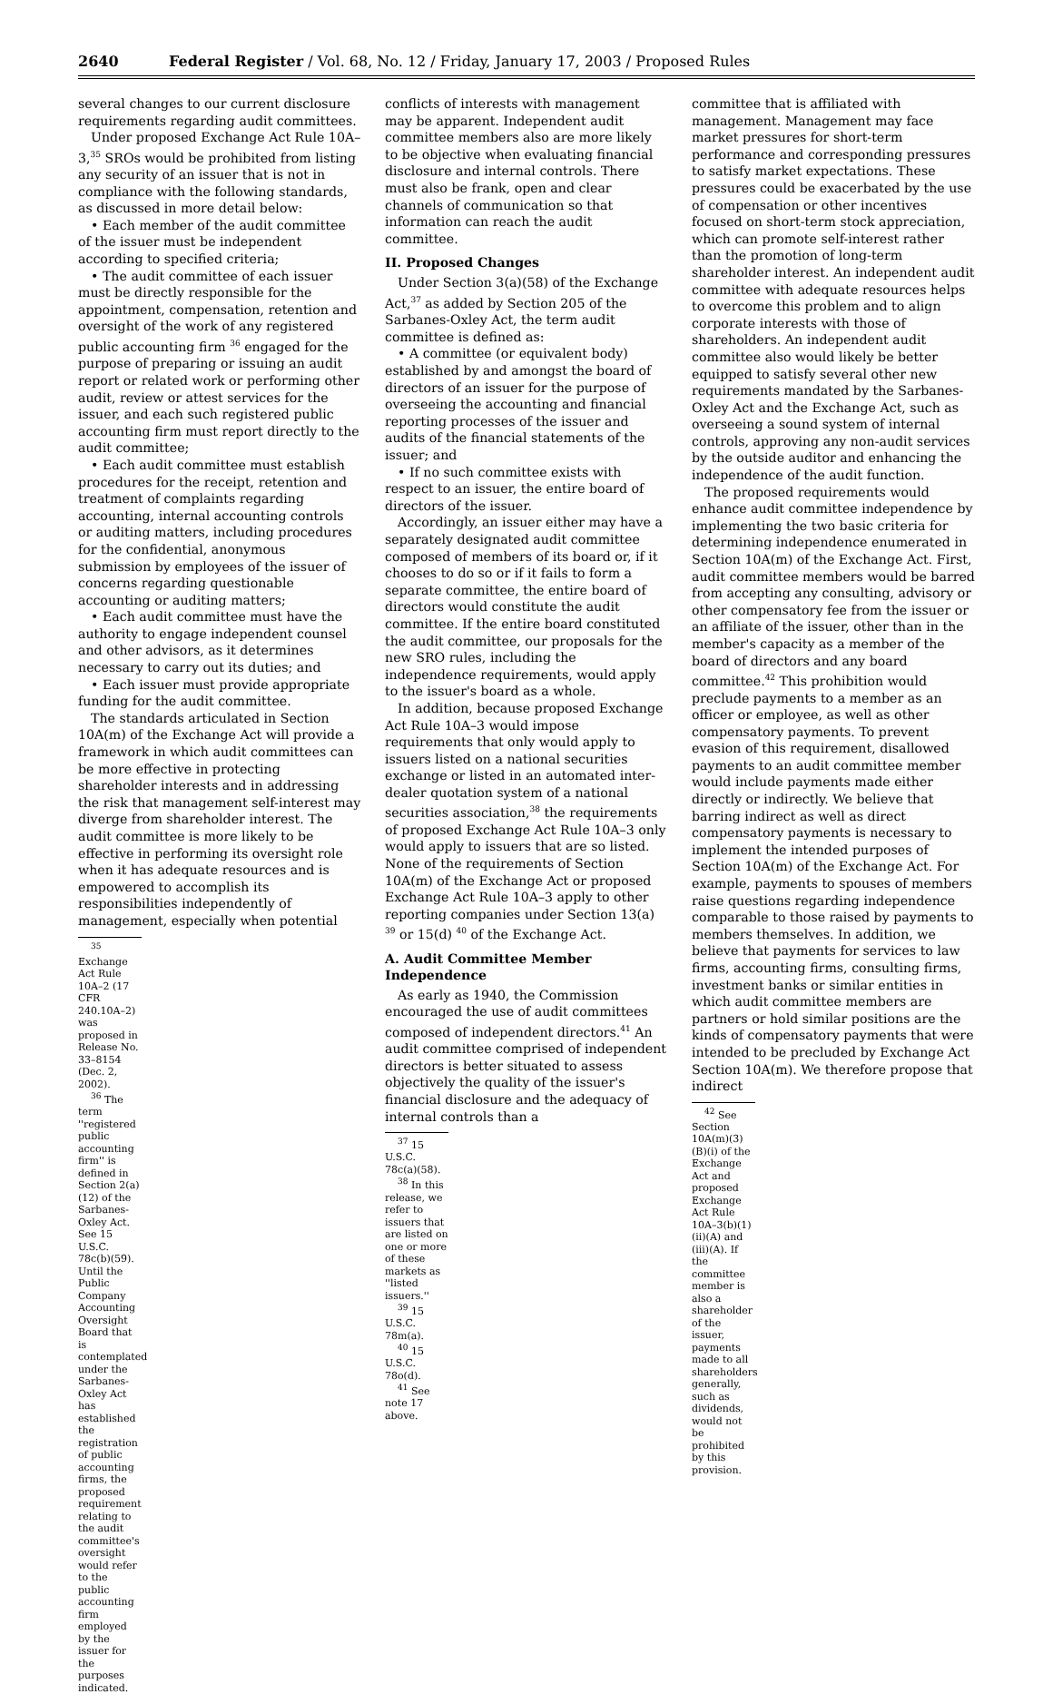2640 Federal Register / Vol. 68, No. 12 / Friday, January 17, 2003 / Proposed Rules
several changes to our current disclosure requirements regarding audit committees.
Under proposed Exchange Act Rule 10A–3,<sup>35</sup> SROs would be prohibited from listing any security of an issuer that is not in compliance with the following standards, as discussed in more detail below:
• Each member of the audit committee of the issuer must be independent according to specified criteria;
• The audit committee of each issuer must be directly responsible for the appointment, compensation, retention and oversight of the work of any registered public accounting firm <sup>36</sup> engaged for the purpose of preparing or issuing an audit report or related work or performing other audit, review or attest services for the issuer, and each such registered public accounting firm must report directly to the audit committee;
• Each audit committee must establish procedures for the receipt, retention and treatment of complaints regarding accounting, internal accounting controls or auditing matters, including procedures for the confidential, anonymous submission by employees of the issuer of concerns regarding questionable accounting or auditing matters;
• Each audit committee must have the authority to engage independent counsel and other advisors, as it determines necessary to carry out its duties; and
• Each issuer must provide appropriate funding for the audit committee.
The standards articulated in Section 10A(m) of the Exchange Act will provide a framework in which audit committees can be more effective in protecting shareholder interests and in addressing the risk that management self-interest may diverge from shareholder interest. The audit committee is more likely to be effective in performing its oversight role when it has adequate resources and is empowered to accomplish its responsibilities independently of management, especially when potential
<sup>35</sup> Exchange Act Rule 10A–2 (17 CFR 240.10A–2) was proposed in Release No. 33–8154 (Dec. 2, 2002).
<sup>36</sup> The term ''registered public accounting firm'' is defined in Section 2(a)(12) of the Sarbanes-Oxley Act. See 15 U.S.C. 78c(b)(59). Until the Public Company Accounting Oversight Board that is contemplated under the Sarbanes-Oxley Act has established the registration of public accounting firms, the proposed requirement relating to the audit committee's oversight would refer to the public accounting firm employed by the issuer for the purposes indicated.
conflicts of interests with management may be apparent. Independent audit committee members also are more likely to be objective when evaluating financial disclosure and internal controls. There must also be frank, open and clear channels of communication so that information can reach the audit committee.
II. Proposed Changes
Under Section 3(a)(58) of the Exchange Act,<sup>37</sup> as added by Section 205 of the Sarbanes-Oxley Act, the term audit committee is defined as:
• A committee (or equivalent body) established by and amongst the board of directors of an issuer for the purpose of overseeing the accounting and financial reporting processes of the issuer and audits of the financial statements of the issuer; and
• If no such committee exists with respect to an issuer, the entire board of directors of the issuer.
Accordingly, an issuer either may have a separately designated audit committee composed of members of its board or, if it chooses to do so or if it fails to form a separate committee, the entire board of directors would constitute the audit committee. If the entire board constituted the audit committee, our proposals for the new SRO rules, including the independence requirements, would apply to the issuer's board as a whole.
In addition, because proposed Exchange Act Rule 10A–3 would impose requirements that only would apply to issuers listed on a national securities exchange or listed in an automated inter-dealer quotation system of a national securities association,<sup>38</sup> the requirements of proposed Exchange Act Rule 10A–3 only would apply to issuers that are so listed. None of the requirements of Section 10A(m) of the Exchange Act or proposed Exchange Act Rule 10A–3 apply to other reporting companies under Section 13(a) <sup>39</sup> or 15(d) <sup>40</sup> of the Exchange Act.
A. Audit Committee Member Independence
As early as 1940, the Commission encouraged the use of audit committees composed of independent directors.<sup>41</sup> An audit committee comprised of independent directors is better situated to assess objectively the quality of the issuer's financial disclosure and the adequacy of internal controls than a
<sup>37</sup> 15 U.S.C. 78c(a)(58).
<sup>38</sup> In this release, we refer to issuers that are listed on one or more of these markets as ''listed issuers.''
<sup>39</sup> 15 U.S.C. 78m(a).
<sup>40</sup> 15 U.S.C. 78o(d).
<sup>41</sup> See note 17 above.
committee that is affiliated with management. Management may face market pressures for short-term performance and corresponding pressures to satisfy market expectations. These pressures could be exacerbated by the use of compensation or other incentives focused on short-term stock appreciation, which can promote self-interest rather than the promotion of long-term shareholder interest. An independent audit committee with adequate resources helps to overcome this problem and to align corporate interests with those of shareholders. An independent audit committee also would likely be better equipped to satisfy several other new requirements mandated by the Sarbanes-Oxley Act and the Exchange Act, such as overseeing a sound system of internal controls, approving any non-audit services by the outside auditor and enhancing the independence of the audit function.
The proposed requirements would enhance audit committee independence by implementing the two basic criteria for determining independence enumerated in Section 10A(m) of the Exchange Act. First, audit committee members would be barred from accepting any consulting, advisory or other compensatory fee from the issuer or an affiliate of the issuer, other than in the member's capacity as a member of the board of directors and any board committee.<sup>42</sup> This prohibition would preclude payments to a member as an officer or employee, as well as other compensatory payments. To prevent evasion of this requirement, disallowed payments to an audit committee member would include payments made either directly or indirectly. We believe that barring indirect as well as direct compensatory payments is necessary to implement the intended purposes of Section 10A(m) of the Exchange Act. For example, payments to spouses of members raise questions regarding independence comparable to those raised by payments to members themselves. In addition, we believe that payments for services to law firms, accounting firms, consulting firms, investment banks or similar entities in which audit committee members are partners or hold similar positions are the kinds of compensatory payments that were intended to be precluded by Exchange Act Section 10A(m). We therefore propose that indirect
<sup>42</sup> See Section 10A(m)(3)(B)(i) of the Exchange Act and proposed Exchange Act Rule 10A–3(b)(1)(ii)(A) and (iii)(A). If the committee member is also a shareholder of the issuer, payments made to all shareholders generally, such as dividends, would not be prohibited by this provision.